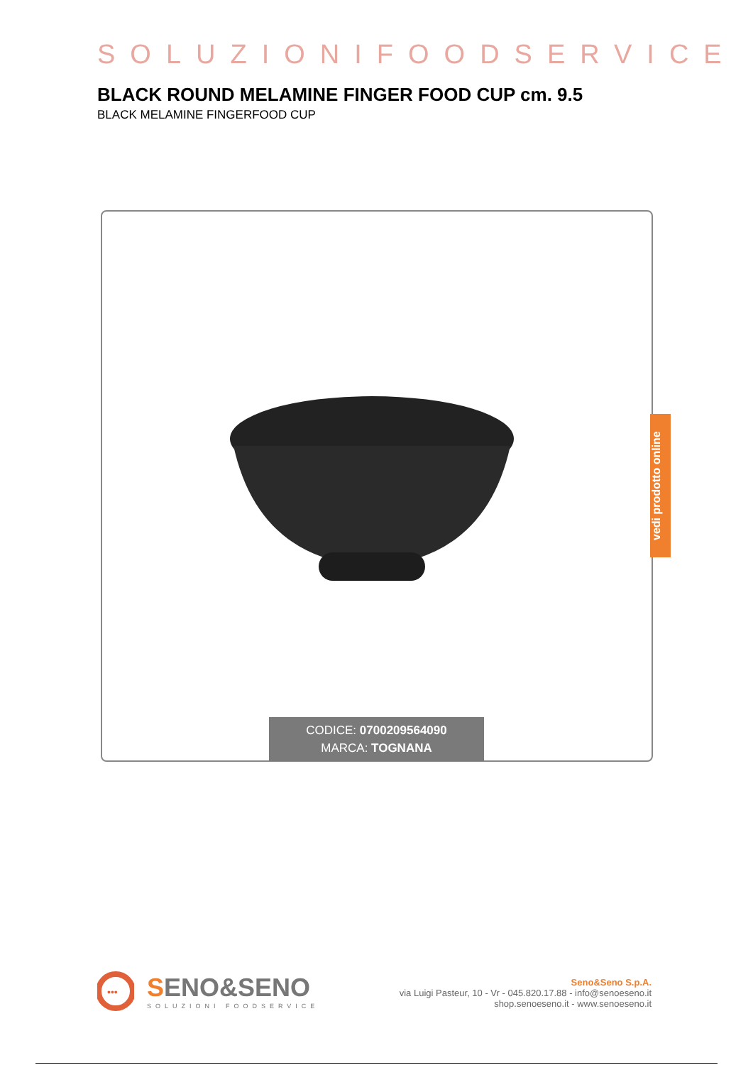SOLUZIONIFOODSERVICE
BLACK ROUND MELAMINE FINGER FOOD CUP cm. 9.5
BLACK MELAMINE FINGERFOOD CUP
CODICE: 0700209564090
MARCA: TOGNANA
vedi prodotto online
•••
SENO&SENO
SOLUZIONI FOODSERVICE
Seno&Seno S.p.A.
via Luigi Pasteur, 10 - Vr - 045.820.17.88 - info@senoeseno.it
shop.senoeseno.it - www.senoeseno.it